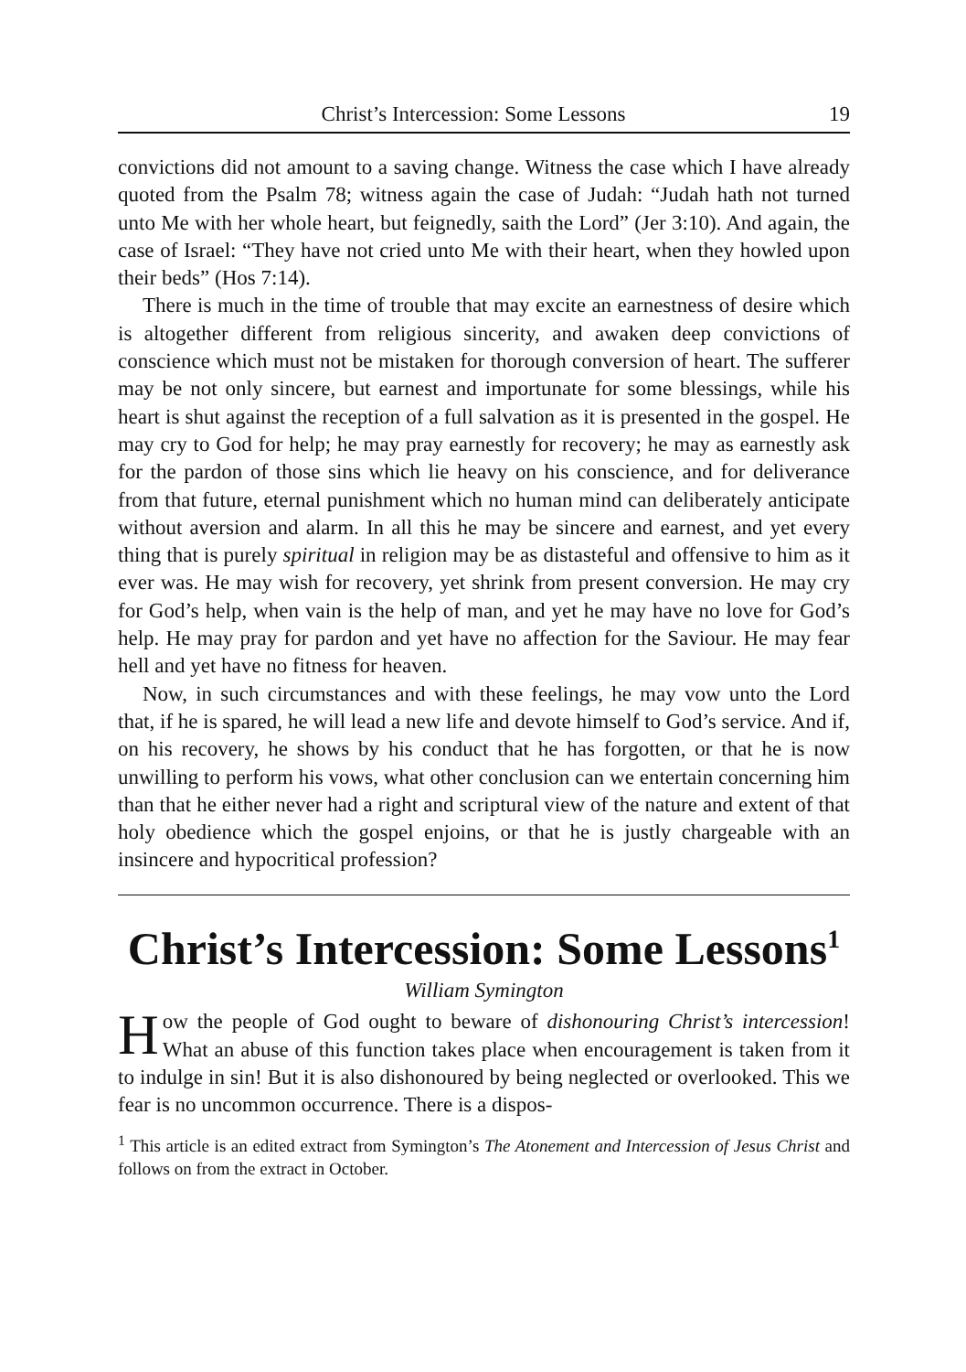Christ’s Intercession: Some Lessons 19
convictions did not amount to a saving change. Witness the case which I have already quoted from the Psalm 78; witness again the case of Judah: “Judah hath not turned unto Me with her whole heart, but feignedly, saith the Lord” (Jer 3:10). And again, the case of Israel: “They have not cried unto Me with their heart, when they howled upon their beds” (Hos 7:14).
There is much in the time of trouble that may excite an earnestness of desire which is altogether different from religious sincerity, and awaken deep convictions of conscience which must not be mistaken for thorough conversion of heart. The sufferer may be not only sincere, but earnest and importunate for some blessings, while his heart is shut against the reception of a full salvation as it is presented in the gospel. He may cry to God for help; he may pray earnestly for recovery; he may as earnestly ask for the pardon of those sins which lie heavy on his conscience, and for deliverance from that future, eternal punishment which no human mind can deliberately anticipate without aversion and alarm. In all this he may be sincere and earnest, and yet every thing that is purely spiritual in religion may be as distasteful and offensive to him as it ever was. He may wish for recovery, yet shrink from present conversion. He may cry for God’s help, when vain is the help of man, and yet he may have no love for God’s help. He may pray for pardon and yet have no affection for the Saviour. He may fear hell and yet have no fitness for heaven.
Now, in such circumstances and with these feelings, he may vow unto the Lord that, if he is spared, he will lead a new life and devote himself to God’s service. And if, on his recovery, he shows by his conduct that he has forgotten, or that he is now unwilling to perform his vows, what other conclusion can we entertain concerning him than that he either never had a right and scriptural view of the nature and extent of that holy obedience which the gospel enjoins, or that he is justly chargeable with an insincere and hypocritical profession?
Christ’s Intercession: Some Lessons<sup>1</sup>
William Symington
How the people of God ought to beware of dishonouring Christ’s intercession! What an abuse of this function takes place when encouragement is taken from it to indulge in sin! But it is also dishonoured by being neglected or overlooked. This we fear is no uncommon occurrence. There is a dispos-
<sup>1</sup> This article is an edited extract from Symington’s The Atonement and Intercession of Jesus Christ and follows on from the extract in October.